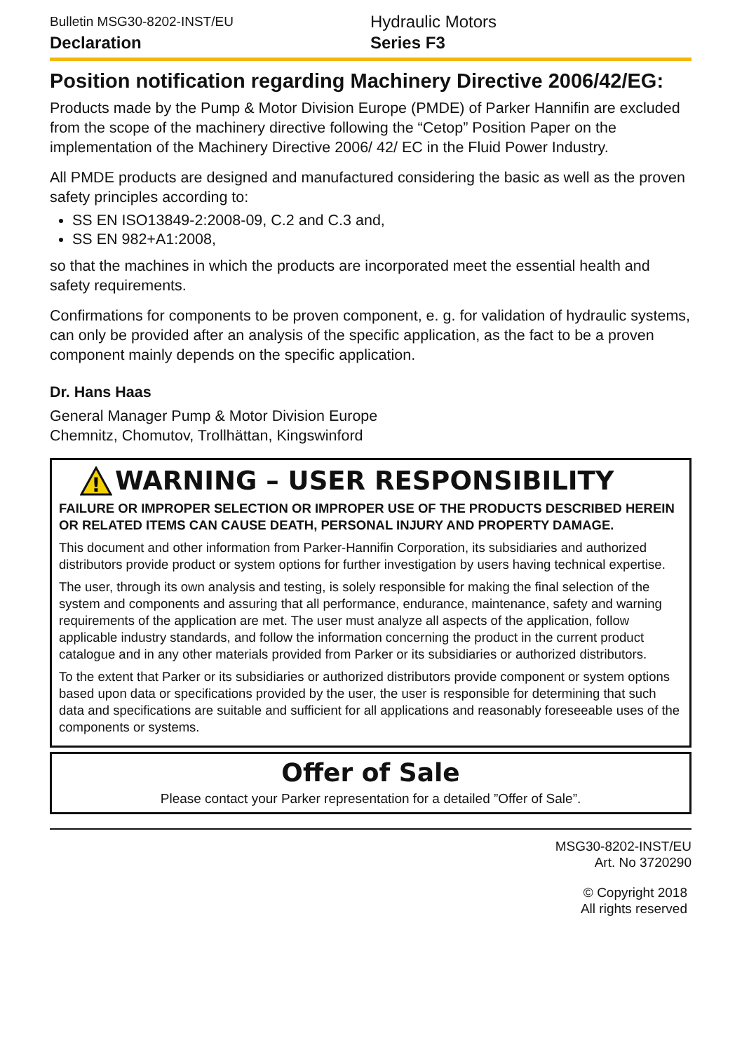Bulletin MSG30-8202-INST/EU
Declaration
Hydraulic Motors
Series F3
Position notification regarding Machinery Directive 2006/42/EG:
Products made by the Pump & Motor Division Europe (PMDE) of Parker Hannifin are excluded from the scope of the machinery directive following the “Cetop” Position Paper on the implementation of the Machinery Directive 2006/ 42/ EC in the Fluid Power Industry.
All PMDE products are designed and manufactured considering the basic as well as the proven safety principles according to:
SS EN ISO13849-2:2008-09, C.2 and C.3 and,
SS EN 982+A1:2008,
so that the machines in which the products are incorporated meet the essential health and safety requirements.
Confirmations for components to be proven component, e. g. for validation of hydraulic systems, can only be provided after an analysis of the specific application, as the fact to be a proven component mainly depends on the specific application.
Dr. Hans Haas
General Manager Pump & Motor Division Europe
Chemnitz, Chomutov, Trollhättan, Kingswinford
!
WARNING – USER RESPONSIBILITY
FAILURE OR IMPROPER SELECTION OR IMPROPER USE OF THE PRODUCTS DESCRIBED HEREIN OR RELATED ITEMS CAN CAUSE DEATH, PERSONAL INJURY AND PROPERTY DAMAGE.
This document and other information from Parker-Hannifin Corporation, its subsidiaries and authorized distributors provide product or system options for further investigation by users having technical expertise.
The user, through its own analysis and testing, is solely responsible for making the final selection of the system and components and assuring that all performance, endurance, maintenance, safety and warning requirements of the application are met. The user must analyze all aspects of the application, follow applicable industry standards, and follow the information concerning the product in the current product catalogue and in any other materials provided from Parker or its subsidiaries or authorized distributors.
To the extent that Parker or its subsidiaries or authorized distributors provide component or system options based upon data or specifications provided by the user, the user is responsible for determining that such data and specifications are suitable and sufficient for all applications and reasonably foreseeable uses of the components or systems.
Offer of Sale
Please contact your Parker representation for a detailed ”Offer of Sale”.
MSG30-8202-INST/EU
Art. No 3720290
© Copyright 2018
All rights reserved